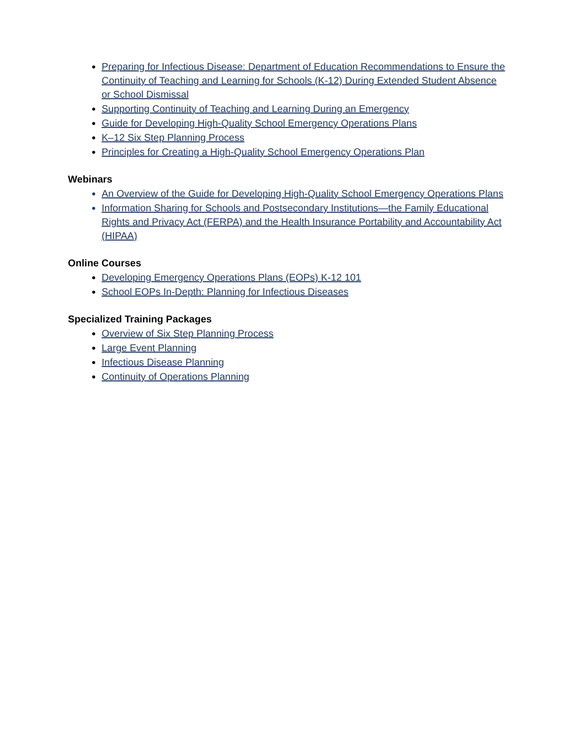Preparing for Infectious Disease: Department of Education Recommendations to Ensure the Continuity of Teaching and Learning for Schools (K-12) During Extended Student Absence or School Dismissal
Supporting Continuity of Teaching and Learning During an Emergency
Guide for Developing High-Quality School Emergency Operations Plans
K–12 Six Step Planning Process
Principles for Creating a High-Quality School Emergency Operations Plan
Webinars
An Overview of the Guide for Developing High-Quality School Emergency Operations Plans
Information Sharing for Schools and Postsecondary Institutions—the Family Educational Rights and Privacy Act (FERPA) and the Health Insurance Portability and Accountability Act (HIPAA)
Online Courses
Developing Emergency Operations Plans (EOPs) K-12 101
School EOPs In-Depth: Planning for Infectious Diseases
Specialized Training Packages
Overview of Six Step Planning Process
Large Event Planning
Infectious Disease Planning
Continuity of Operations Planning